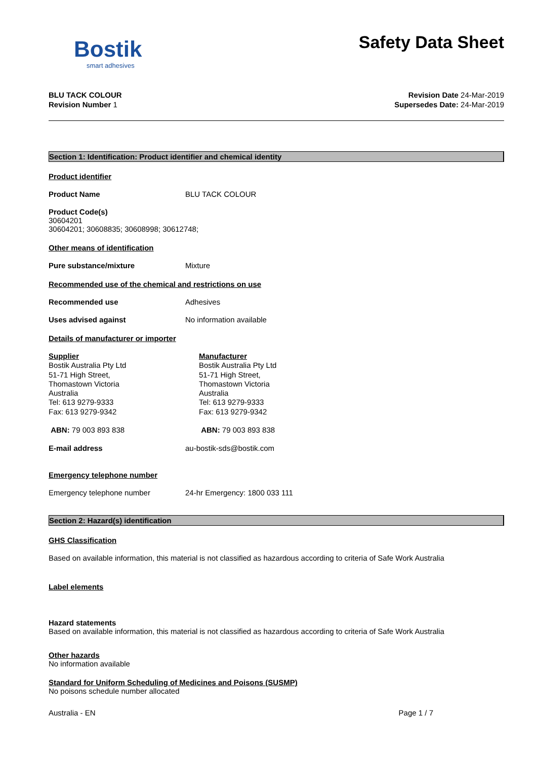Bostik
smart adhesives
Safety Data Sheet
BLU TACK COLOUR
Revision Number 1
Revision Date 24-Mar-2019
Supersedes Date: 24-Mar-2019
Section 1: Identification: Product identifier and chemical identity
Product identifier
Product Name BLU TACK COLOUR
Product Code(s)
30604201
30604201; 30608835; 30608998; 30612748;
Other means of identification
Pure substance/mixture Mixture
Recommended use of the chemical and restrictions on use
Recommended use Adhesives
Uses advised against No information available
Details of manufacturer or importer
Supplier
Bostik Australia Pty Ltd
51-71 High Street,
Thomastown Victoria
Australia
Tel: 613 9279-9333
Fax: 613 9279-9342
Manufacturer
Bostik Australia Pty Ltd
51-71 High Street,
Thomastown Victoria
Australia
Tel: 613 9279-9333
Fax: 613 9279-9342
ABN: 79 003 893 838 ABN: 79 003 893 838
E-mail address au-bostik-sds@bostik.com
Emergency telephone number
Emergency telephone number 24-hr Emergency: 1800 033 111
Section 2: Hazard(s) identification
GHS Classification
Based on available information, this material is not classified as hazardous according to criteria of Safe Work Australia
Label elements
Hazard statements
Based on available information, this material is not classified as hazardous according to criteria of Safe Work Australia
Other hazards
No information available
Standard for Uniform Scheduling of Medicines and Poisons (SUSMP)
No poisons schedule number allocated
Australia - EN Page 1 / 7